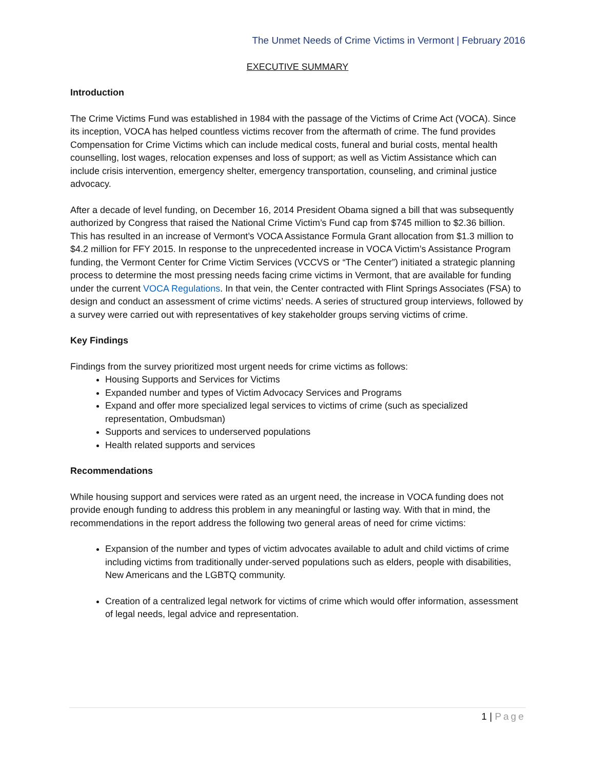The Unmet Needs of Crime Victims in Vermont | February 2016
EXECUTIVE SUMMARY
Introduction
The Crime Victims Fund was established in 1984 with the passage of the Victims of Crime Act (VOCA). Since its inception, VOCA has helped countless victims recover from the aftermath of crime. The fund provides Compensation for Crime Victims which can include medical costs, funeral and burial costs, mental health counselling, lost wages, relocation expenses and loss of support; as well as Victim Assistance which can include crisis intervention, emergency shelter, emergency transportation, counseling, and criminal justice advocacy.
After a decade of level funding, on December 16, 2014 President Obama signed a bill that was subsequently authorized by Congress that raised the National Crime Victim’s Fund cap from $745 million to $2.36 billion. This has resulted in an increase of Vermont’s VOCA Assistance Formula Grant allocation from $1.3 million to $4.2 million for FFY 2015. In response to the unprecedented increase in VOCA Victim’s Assistance Program funding, the Vermont Center for Crime Victim Services (VCCVS or “The Center”) initiated a strategic planning process to determine the most pressing needs facing crime victims in Vermont, that are available for funding under the current VOCA Regulations. In that vein, the Center contracted with Flint Springs Associates (FSA) to design and conduct an assessment of crime victims’ needs. A series of structured group interviews, followed by a survey were carried out with representatives of key stakeholder groups serving victims of crime.
Key Findings
Findings from the survey prioritized most urgent needs for crime victims as follows:
Housing Supports and Services for Victims
Expanded number and types of Victim Advocacy Services and Programs
Expand and offer more specialized legal services to victims of crime (such as specialized representation, Ombudsman)
Supports and services to underserved populations
Health related supports and services
Recommendations
While housing support and services were rated as an urgent need, the increase in VOCA funding does not provide enough funding to address this problem in any meaningful or lasting way. With that in mind, the recommendations in the report address the following two general areas of need for crime victims:
Expansion of the number and types of victim advocates available to adult and child victims of crime including victims from traditionally under-served populations such as elders, people with disabilities, New Americans and the LGBTQ community.
Creation of a centralized legal network for victims of crime which would offer information, assessment of legal needs, legal advice and representation.
1 | Page